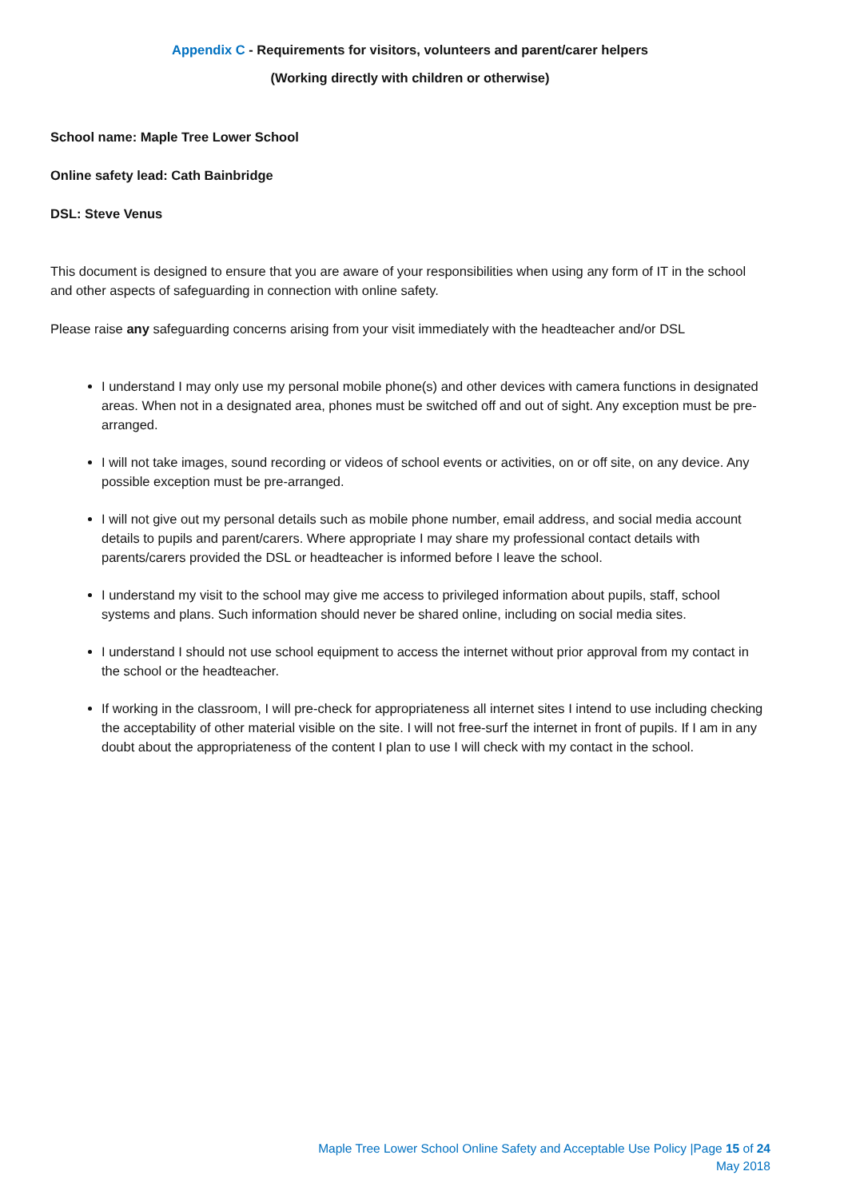Appendix C - Requirements for visitors, volunteers and parent/carer helpers
(Working directly with children or otherwise)
School name: Maple Tree Lower School
Online safety lead: Cath Bainbridge
DSL: Steve Venus
This document is designed to ensure that you are aware of your responsibilities when using any form of IT in the school and other aspects of safeguarding in connection with online safety.
Please raise any safeguarding concerns arising from your visit immediately with the headteacher and/or DSL
I understand I may only use my personal mobile phone(s) and other devices with camera functions in designated areas. When not in a designated area, phones must be switched off and out of sight. Any exception must be pre-arranged.
I will not take images, sound recording or videos of school events or activities, on or off site, on any device. Any possible exception must be pre-arranged.
I will not give out my personal details such as mobile phone number, email address, and social media account details to pupils and parent/carers. Where appropriate I may share my professional contact details with parents/carers provided the DSL or headteacher is informed before I leave the school.
I understand my visit to the school may give me access to privileged information about pupils, staff, school systems and plans. Such information should never be shared online, including on social media sites.
I understand I should not use school equipment to access the internet without prior approval from my contact in the school or the headteacher.
If working in the classroom, I will pre-check for appropriateness all internet sites I intend to use including checking the acceptability of other material visible on the site. I will not free-surf the internet in front of pupils. If I am in any doubt about the appropriateness of the content I plan to use I will check with my contact in the school.
Maple Tree Lower School Online Safety and Acceptable Use Policy |Page 15 of 24
May 2018